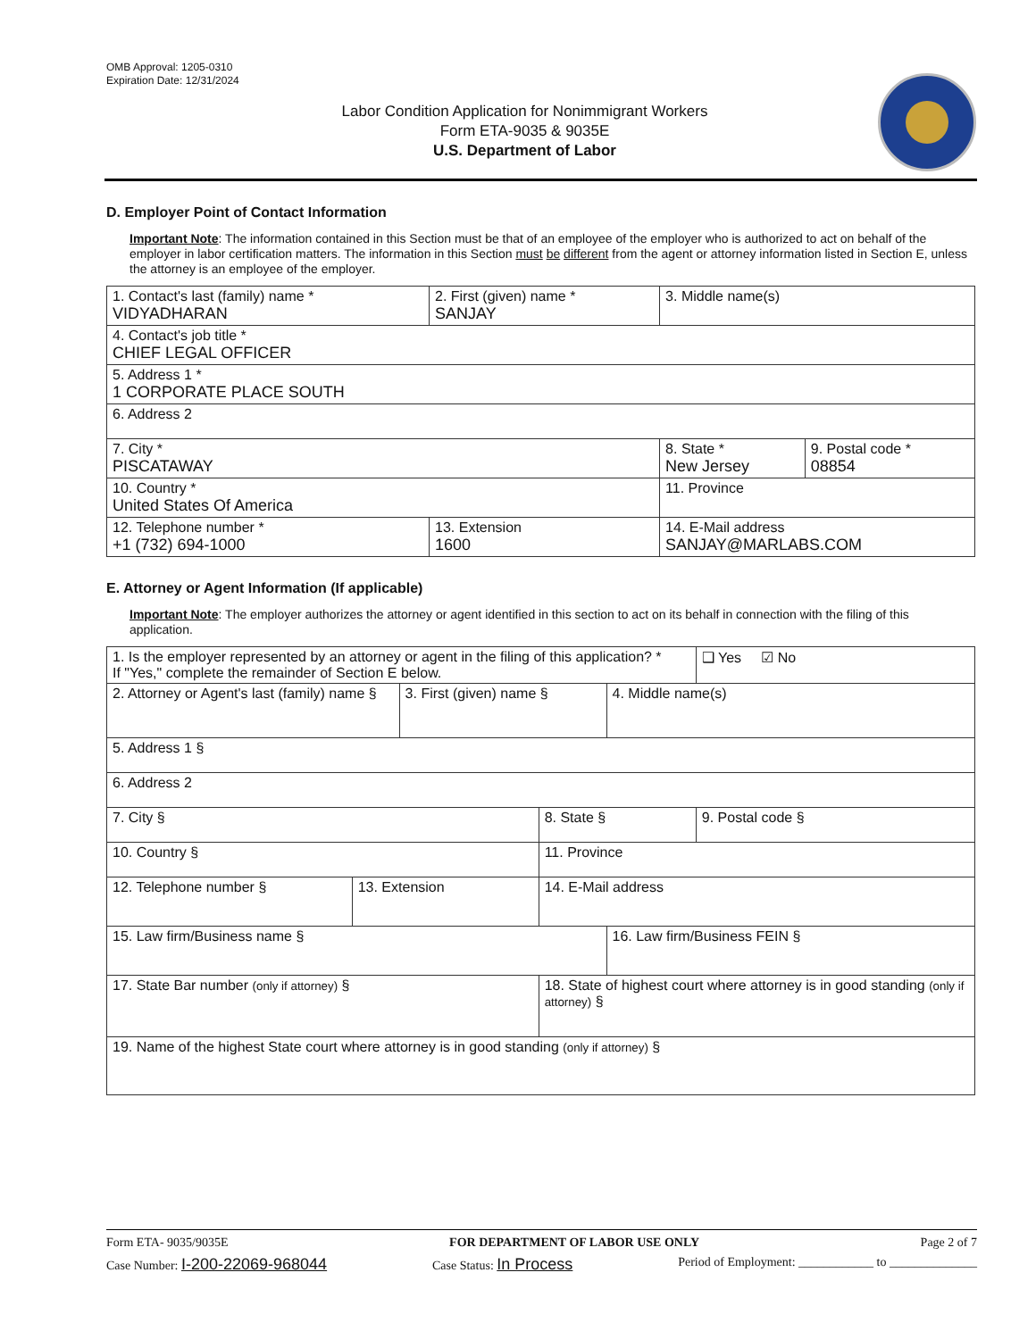OMB Approval: 1205-0310
Expiration Date: 12/31/2024
Labor Condition Application for Nonimmigrant Workers
Form ETA-9035 & 9035E
U.S. Department of Labor
D. Employer Point of Contact Information
Important Note: The information contained in this Section must be that of an employee of the employer who is authorized to act on behalf of the employer in labor certification matters. The information in this Section must be different from the agent or attorney information listed in Section E, unless the attorney is an employee of the employer.
| 1. Contact's last (family) name * VIDYADHARAN | 2. First (given) name * SANJAY | 3. Middle name(s) | |
| 4. Contact's job title * CHIEF LEGAL OFFICER | | | |
| 5. Address 1 * 1 CORPORATE PLACE SOUTH | | | |
| 6. Address 2 | | | |
| 7. City * PISCATAWAY | | 8. State * New Jersey | 9. Postal code * 08854 |
| 10. Country * United States Of America | | 11. Province | |
| 12. Telephone number * +1 (732) 694-1000 | 13. Extension 1600 | 14. E-Mail address SANJAY@MARLABS.COM | |
E. Attorney or Agent Information (If applicable)
Important Note: The employer authorizes the attorney or agent identified in this section to act on its behalf in connection with the filing of this application.
| 1. Is the employer represented by an attorney or agent in the filing of this application? * If "Yes," complete the remainder of Section E below. | | | | | ❑ Yes ☑ No |
| 2. Attorney or Agent's last (family) name § | | 3. First (given) name § | | 4. Middle name(s) | |
| 5. Address 1 § | | | | | |
| 6. Address 2 | | | | | |
| 7. City § | | | 8. State § | | 9. Postal code § |
| 10. Country § | | | 11. Province | | |
| 12. Telephone number § | 13. Extension | | 14. E-Mail address | | |
| 15. Law firm/Business name § | | | | 16. Law firm/Business FEIN § | |
| 17. State Bar number (only if attorney) § | | | 18. State of highest court where attorney is in good standing (only if attorney) § | | |
| 19. Name of the highest State court where attorney is in good standing (only if attorney) § | | | | | |
Form ETA- 9035/9035E FOR DEPARTMENT OF LABOR USE ONLY Page 2 of 7
Case Number: I-200-22069-968044 Case Status: In Process Period of Employment: ____________ to ______________